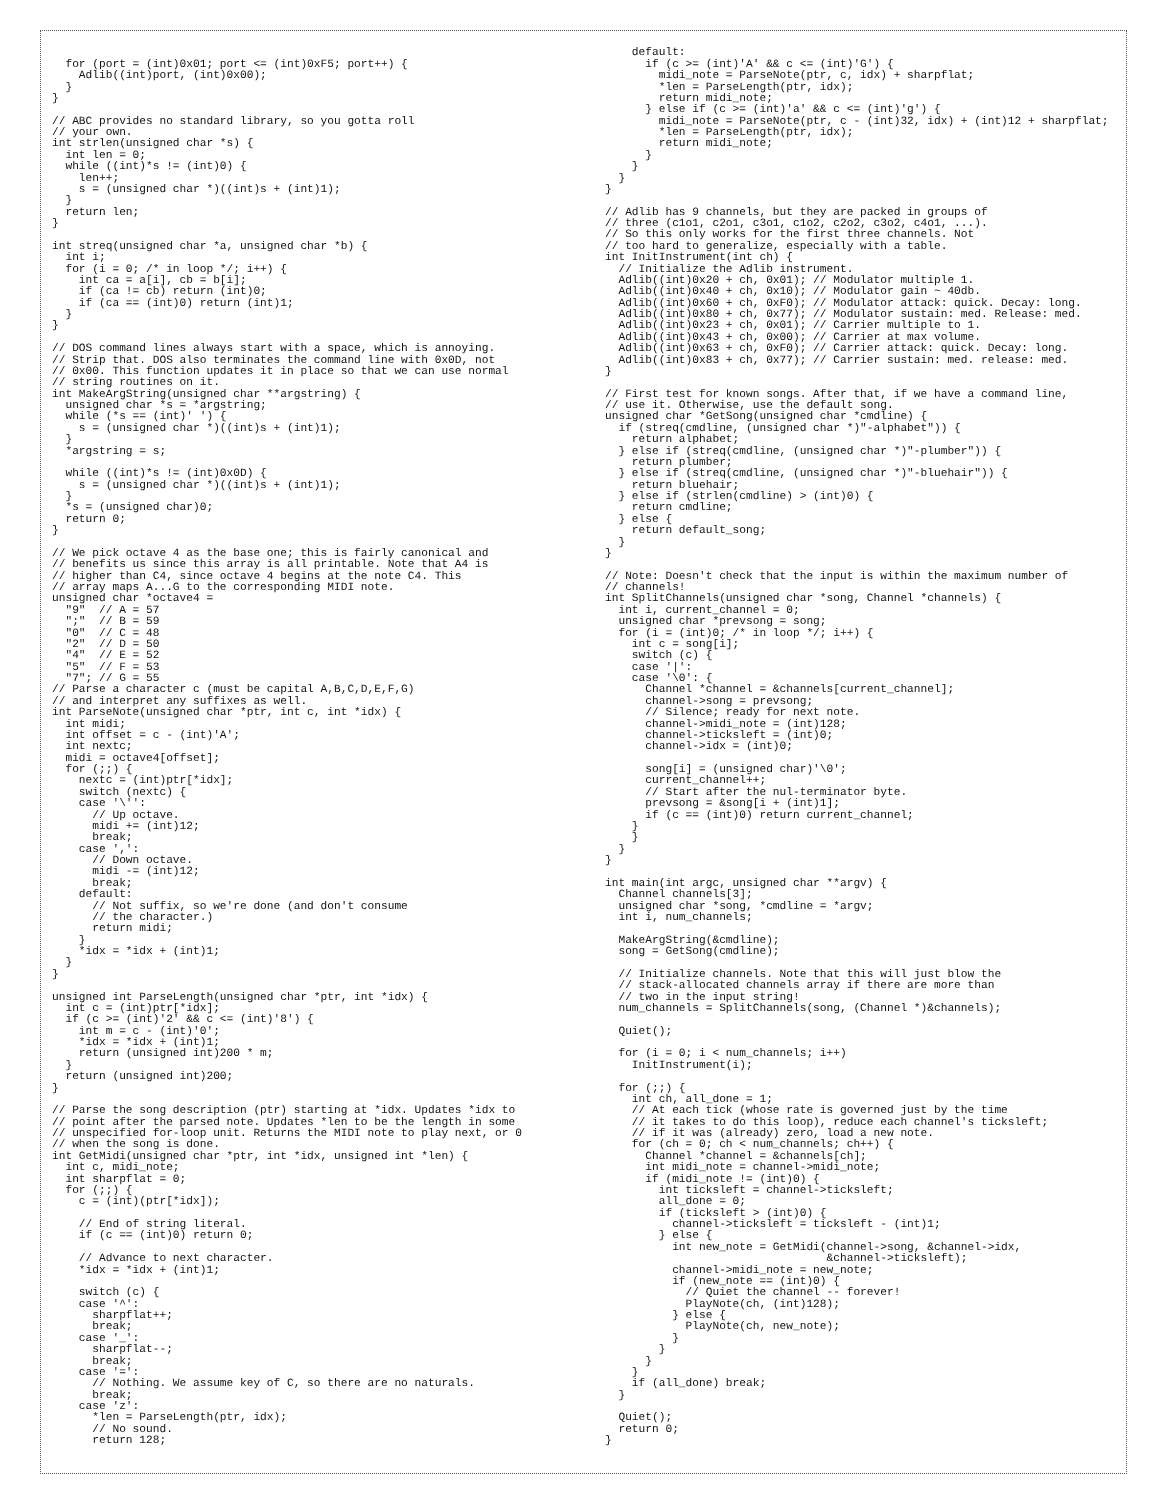for (port = (int)0x01; port <= (int)0xF5; port++) {
    Adlib((int)port, (int)0x00);
  }
}

// ABC provides no standard library, so you gotta roll
// your own.
int strlen(unsigned char *s) {
  int len = 0;
  while ((int)*s != (int)0) {
    len++;
    s = (unsigned char *)((int)s + (int)1);
  }
  return len;
}

int streq(unsigned char *a, unsigned char *b) {
  int i;
  for (i = 0; /* in loop */; i++) {
    int ca = a[i], cb = b[i];
    if (ca != cb) return (int)0;
    if (ca == (int)0) return (int)1;
  }
}

// DOS command lines always start with a space, which is annoying.
// Strip that. DOS also terminates the command line with 0x0D, not
// 0x00. This function updates it in place so that we can use normal
// string routines on it.
int MakeArgString(unsigned char **argstring) {
  unsigned char *s = *argstring;
  while (*s == (int)' ') {
    s = (unsigned char *)((int)s + (int)1);
  }
  *argstring = s;

  while ((int)*s != (int)0x0D) {
    s = (unsigned char *)((int)s + (int)1);
  }
  *s = (unsigned char)0;
  return 0;
}

// We pick octave 4 as the base one; this is fairly canonical and
// benefits us since this array is all printable. Note that A4 is
// higher than C4, since octave 4 begins at the note C4. This
// array maps A...G to the corresponding MIDI note.
unsigned char *octave4 =
  "9"  // A = 57
  ";"  // B = 59
  "0"  // C = 48
  "2"  // D = 50
  "4"  // E = 52
  "5"  // F = 53
  "7"; // G = 55
// Parse a character c (must be capital A,B,C,D,E,F,G)
// and interpret any suffixes as well.
int ParseNote(unsigned char *ptr, int c, int *idx) {
  int midi;
  int offset = c - (int)'A';
  int nextc;
  midi = octave4[offset];
  for (;;) {
    nextc = (int)ptr[*idx];
    switch (nextc) {
    case '\'':
      // Up octave.
      midi += (int)12;
      break;
    case ',':
      // Down octave.
      midi -= (int)12;
      break;
    default:
      // Not suffix, so we're done (and don't consume
      // the character.)
      return midi;
    }
    *idx = *idx + (int)1;
  }
}

unsigned int ParseLength(unsigned char *ptr, int *idx) {
  int c = (int)ptr[*idx];
  if (c >= (int)'2' && c <= (int)'8') {
    int m = c - (int)'0';
    *idx = *idx + (int)1;
    return (unsigned int)200 * m;
  }
  return (unsigned int)200;
}

// Parse the song description (ptr) starting at *idx. Updates *idx to
// point after the parsed note. Updates *len to be the length in some
// unspecified for-loop unit. Returns the MIDI note to play next, or 0
// when the song is done.
int GetMidi(unsigned char *ptr, int *idx, unsigned int *len) {
  int c, midi_note;
  int sharpflat = 0;
  for (;;) {
    c = (int)(ptr[*idx]);

    // End of string literal.
    if (c == (int)0) return 0;

    // Advance to next character.
    *idx = *idx + (int)1;

    switch (c) {
    case '^':
      sharpflat++;
      break;
    case '_':
      sharpflat--;
      break;
    case '=':
      // Nothing. We assume key of C, so there are no naturals.
      break;
    case 'z':
      *len = ParseLength(ptr, idx);
      // No sound.
      return 128;
    default:
      if (c >= (int)'A' && c <= (int)'G') {
        midi_note = ParseNote(ptr, c, idx) + sharpflat;
        *len = ParseLength(ptr, idx);
        return midi_note;
      } else if (c >= (int)'a' && c <= (int)'g') {
        midi_note = ParseNote(ptr, c - (int)32, idx) + (int)12 + sharpflat;
        *len = ParseLength(ptr, idx);
        return midi_note;
      }
    }
  }
}

// Adlib has 9 channels, but they are packed in groups of
// three (c1o1, c2o1, c3o1, c1o2, c2o2, c3o2, c4o1, ...).
// So this only works for the first three channels. Not
// too hard to generalize, especially with a table.
int InitInstrument(int ch) {
  // Initialize the Adlib instrument.
  Adlib((int)0x20 + ch, 0x01); // Modulator multiple 1.
  Adlib((int)0x40 + ch, 0x10); // Modulator gain ~ 40db.
  Adlib((int)0x60 + ch, 0xF0); // Modulator attack: quick. Decay: long.
  Adlib((int)0x80 + ch, 0x77); // Modulator sustain: med. Release: med.
  Adlib((int)0x23 + ch, 0x01); // Carrier multiple to 1.
  Adlib((int)0x43 + ch, 0x00); // Carrier at max volume.
  Adlib((int)0x63 + ch, 0xF0); // Carrier attack: quick. Decay: long.
  Adlib((int)0x83 + ch, 0x77); // Carrier sustain: med. release: med.
}

// First test for known songs. After that, if we have a command line,
// use it. Otherwise, use the default song.
unsigned char *GetSong(unsigned char *cmdline) {
  if (streq(cmdline, (unsigned char *)"-alphabet")) {
    return alphabet;
  } else if (streq(cmdline, (unsigned char *)"-plumber")) {
    return plumber;
  } else if (streq(cmdline, (unsigned char *)"-bluehair")) {
    return bluehair;
  } else if (strlen(cmdline) > (int)0) {
    return cmdline;
  } else {
    return default_song;
  }
}

// Note: Doesn't check that the input is within the maximum number of
// channels!
int SplitChannels(unsigned char *song, Channel *channels) {
  int i, current_channel = 0;
  unsigned char *prevsong = song;
  for (i = (int)0; /* in loop */; i++) {
    int c = song[i];
    switch (c) {
    case '|':
    case '\0': {
      Channel *channel = &channels[current_channel];
      channel->song = prevsong;
      // Silence; ready for next note.
      channel->midi_note = (int)128;
      channel->ticksleft = (int)0;
      channel->idx = (int)0;

      song[i] = (unsigned char)'\0';
      current_channel++;
      // Start after the nul-terminator byte.
      prevsong = &song[i + (int)1];
      if (c == (int)0) return current_channel;
    }
    }
  }
}

int main(int argc, unsigned char **argv) {
  Channel channels[3];
  unsigned char *song, *cmdline = *argv;
  int i, num_channels;

  MakeArgString(&cmdline);
  song = GetSong(cmdline);

  // Initialize channels. Note that this will just blow the
  // stack-allocated channels array if there are more than
  // two in the input string!
  num_channels = SplitChannels(song, (Channel *)&channels);

  Quiet();

  for (i = 0; i < num_channels; i++)
    InitInstrument(i);

  for (;;) {
    int ch, all_done = 1;
    // At each tick (whose rate is governed just by the time
    // it takes to do this loop), reduce each channel's ticksleft;
    // if it was (already) zero, load a new note.
    for (ch = 0; ch < num_channels; ch++) {
      Channel *channel = &channels[ch];
      int midi_note = channel->midi_note;
      if (midi_note != (int)0) {
        int ticksleft = channel->ticksleft;
        all_done = 0;
        if (ticksleft > (int)0) {
          channel->ticksleft = ticksleft - (int)1;
        } else {
          int new_note = GetMidi(channel->song, &channel->idx,
                                 &channel->ticksleft);
          channel->midi_note = new_note;
          if (new_note == (int)0) {
            // Quiet the channel -- forever!
            PlayNote(ch, (int)128);
          } else {
            PlayNote(ch, new_note);
          }
        }
      }
    }
    if (all_done) break;
  }

  Quiet();
  return 0;
}